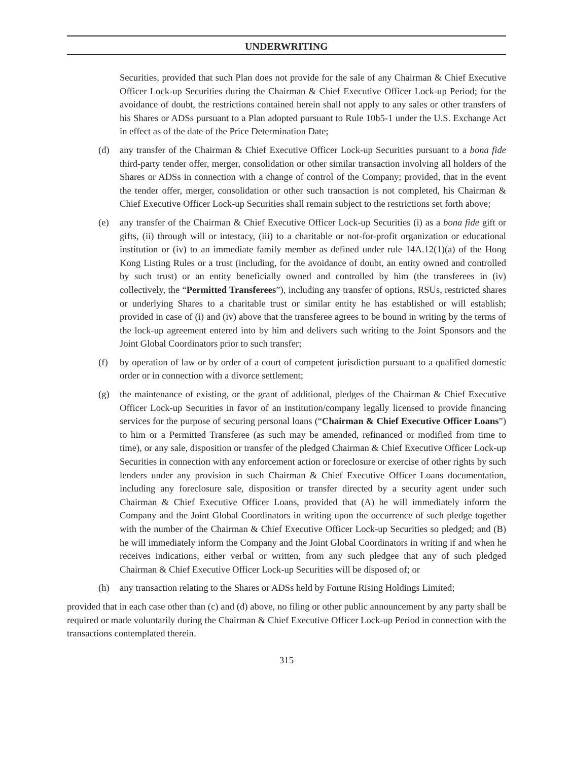UNDERWRITING
Securities, provided that such Plan does not provide for the sale of any Chairman & Chief Executive Officer Lock-up Securities during the Chairman & Chief Executive Officer Lock-up Period; for the avoidance of doubt, the restrictions contained herein shall not apply to any sales or other transfers of his Shares or ADSs pursuant to a Plan adopted pursuant to Rule 10b5-1 under the U.S. Exchange Act in effect as of the date of the Price Determination Date;
(d) any transfer of the Chairman & Chief Executive Officer Lock-up Securities pursuant to a bona fide third-party tender offer, merger, consolidation or other similar transaction involving all holders of the Shares or ADSs in connection with a change of control of the Company; provided, that in the event the tender offer, merger, consolidation or other such transaction is not completed, his Chairman & Chief Executive Officer Lock-up Securities shall remain subject to the restrictions set forth above;
(e) any transfer of the Chairman & Chief Executive Officer Lock-up Securities (i) as a bona fide gift or gifts, (ii) through will or intestacy, (iii) to a charitable or not-for-profit organization or educational institution or (iv) to an immediate family member as defined under rule 14A.12(1)(a) of the Hong Kong Listing Rules or a trust (including, for the avoidance of doubt, an entity owned and controlled by such trust) or an entity beneficially owned and controlled by him (the transferees in (iv) collectively, the “Permitted Transferees”), including any transfer of options, RSUs, restricted shares or underlying Shares to a charitable trust or similar entity he has established or will establish; provided in case of (i) and (iv) above that the transferee agrees to be bound in writing by the terms of the lock-up agreement entered into by him and delivers such writing to the Joint Sponsors and the Joint Global Coordinators prior to such transfer;
(f) by operation of law or by order of a court of competent jurisdiction pursuant to a qualified domestic order or in connection with a divorce settlement;
(g) the maintenance of existing, or the grant of additional, pledges of the Chairman & Chief Executive Officer Lock-up Securities in favor of an institution/company legally licensed to provide financing services for the purpose of securing personal loans (“Chairman & Chief Executive Officer Loans”) to him or a Permitted Transferee (as such may be amended, refinanced or modified from time to time), or any sale, disposition or transfer of the pledged Chairman & Chief Executive Officer Lock-up Securities in connection with any enforcement action or foreclosure or exercise of other rights by such lenders under any provision in such Chairman & Chief Executive Officer Loans documentation, including any foreclosure sale, disposition or transfer directed by a security agent under such Chairman & Chief Executive Officer Loans, provided that (A) he will immediately inform the Company and the Joint Global Coordinators in writing upon the occurrence of such pledge together with the number of the Chairman & Chief Executive Officer Lock-up Securities so pledged; and (B) he will immediately inform the Company and the Joint Global Coordinators in writing if and when he receives indications, either verbal or written, from any such pledgee that any of such pledged Chairman & Chief Executive Officer Lock-up Securities will be disposed of; or
(h) any transaction relating to the Shares or ADSs held by Fortune Rising Holdings Limited;
provided that in each case other than (c) and (d) above, no filing or other public announcement by any party shall be required or made voluntarily during the Chairman & Chief Executive Officer Lock-up Period in connection with the transactions contemplated therein.
315